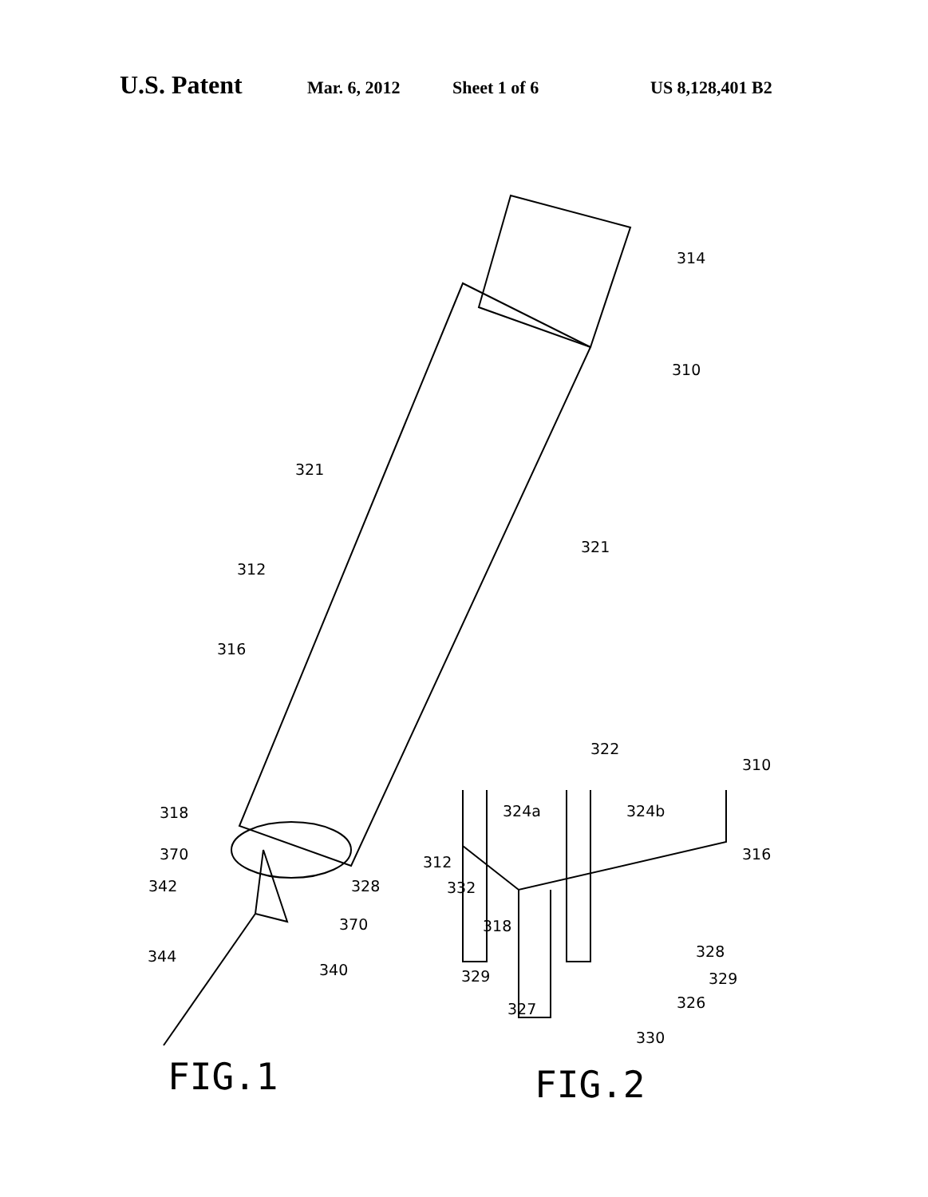U.S. Patent Mar. 6, 2012 Sheet 1 of 6 US 8,128,401 B2
314
310
321
321
312
316
318
370
342
328
370
344
340
322
310
324a
324b
312
316
332
318
328
329
329
327
326
330
FIG.1
FIG.2